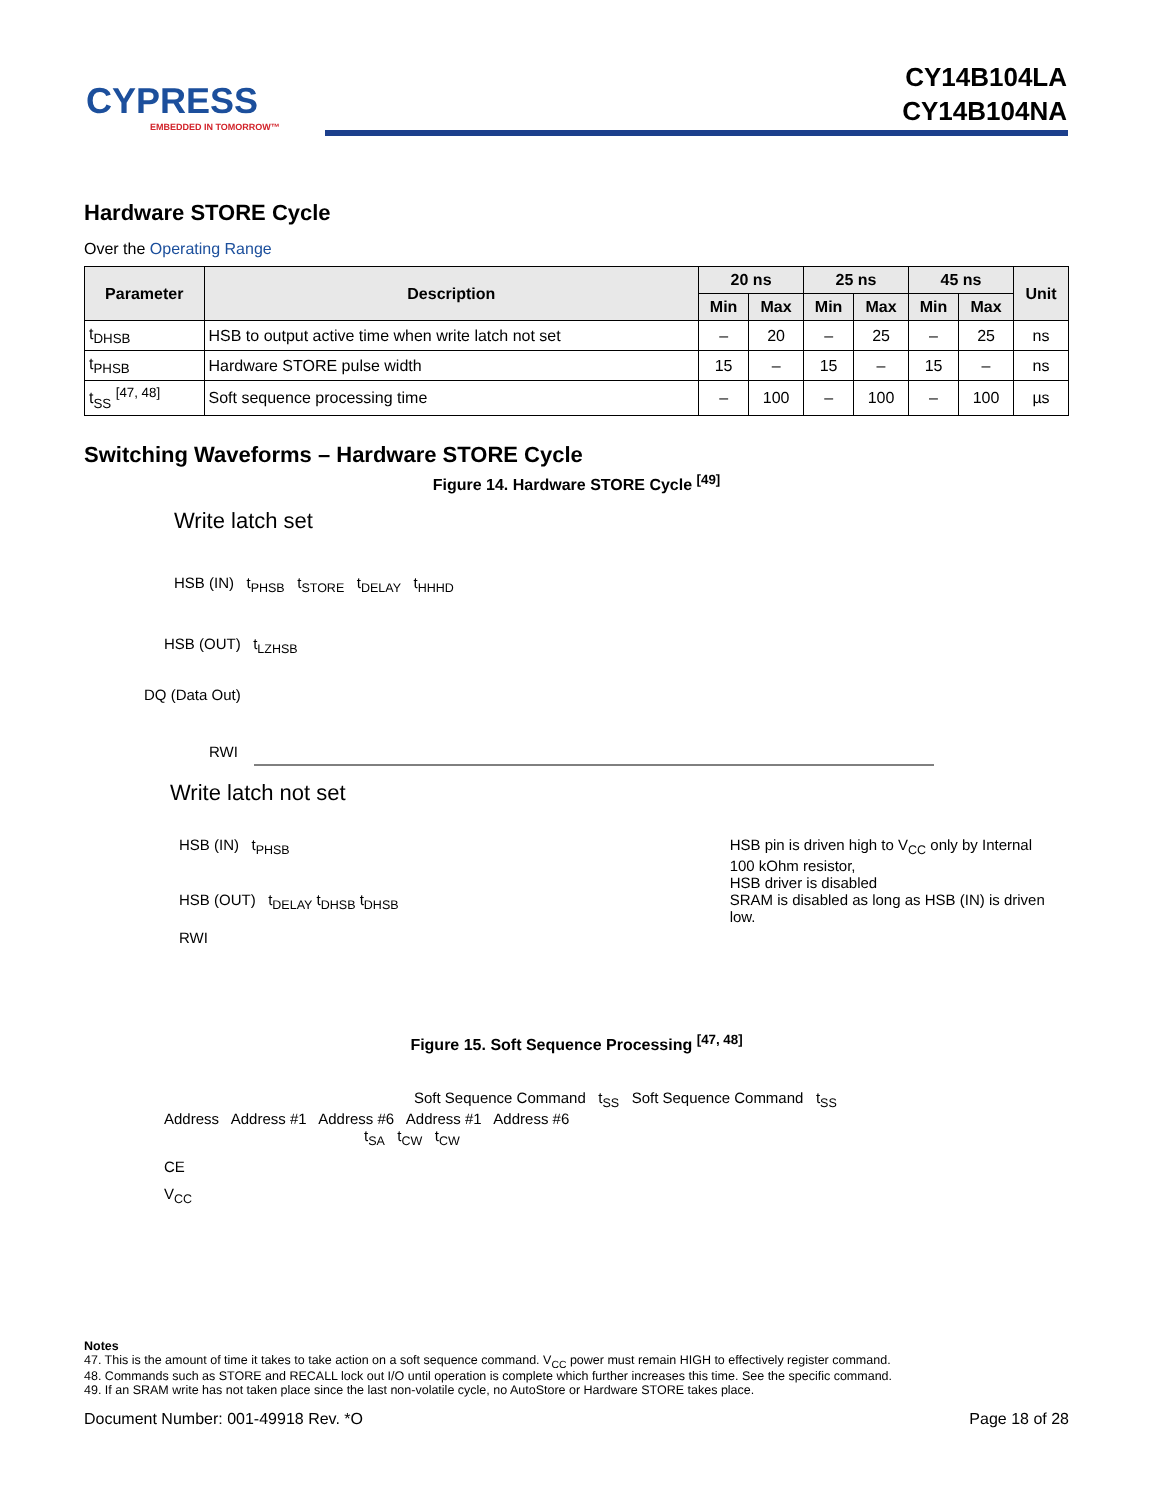CYPRESS
EMBEDDED IN TOMORROW™
CY14B104LA
CY14B104NA
Hardware STORE Cycle
Over the Operating Range
| Parameter | Description | 20 ns | | 25 ns | | 45 ns | | Unit |
| --- | --- | --- | --- | --- | --- | --- | --- | --- |
| | | Min | Max | Min | Max | Min | Max | |
| t<sub>DHSB</sub> | HSB to output active time when write latch not set | – | 20 | – | 25 | – | 25 | ns |
| t<sub>PHSB</sub> | Hardware STORE pulse width | 15 | – | 15 | – | 15 | – | ns |
| t<sub>SS</sub> <sup>[47, 48]</sup> | Soft sequence processing time | – | 100 | – | 100 | – | 100 | µs |
Switching Waveforms – Hardware STORE Cycle
Figure 14. Hardware STORE Cycle <sup>[49]</sup>
Write latch set
HSB (IN) t<sub>PHSB</sub> t<sub>STORE</sub> t<sub>DELAY</sub> t<sub>HHHD</sub>
HSB (OUT) t<sub>LZHSB</sub>
DQ (Data Out)
RWI
Write latch not set
HSB (IN) t<sub>PHSB</sub>
HSB (OUT) t<sub>DELAY</sub> t<sub>DHSB</sub> t<sub>DHSB</sub>
RWI
HSB pin is driven high to V<sub>CC</sub> only by Internal
100 kOhm resistor,
HSB driver is disabled
SRAM is disabled as long as HSB (IN) is driven low.
Figure 15. Soft Sequence Processing <sup>[47, 48]</sup>
Soft Sequence Command t<sub>SS</sub> Soft Sequence Command t<sub>SS</sub>
Address Address #1 Address #6 Address #1 Address #6
t<sub>SA</sub> t<sub>CW</sub> t<sub>CW</sub>
CE
V<sub>CC</sub>
Notes
47. This is the amount of time it takes to take action on a soft sequence command. V<sub>CC</sub> power must remain HIGH to effectively register command.
48. Commands such as STORE and RECALL lock out I/O until operation is complete which further increases this time. See the specific command.
49. If an SRAM write has not taken place since the last non-volatile cycle, no AutoStore or Hardware STORE takes place.
Document Number: 001-49918 Rev. *O Page 18 of 28